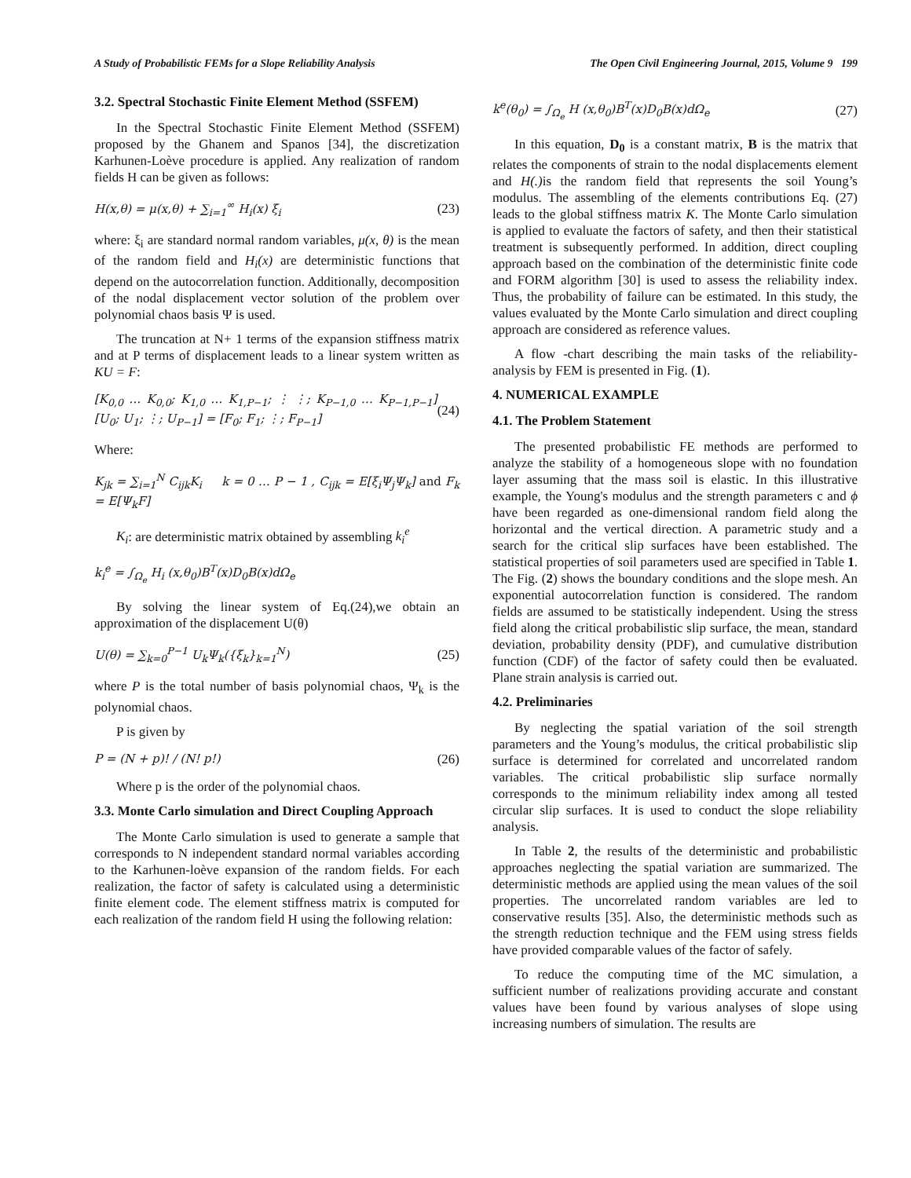A Study of Probabilistic FEMs for a Slope Reliability Analysis The Open Civil Engineering Journal, 2015, Volume 9 199
3.2. Spectral Stochastic Finite Element Method (SSFEM)
In the Spectral Stochastic Finite Element Method (SSFEM) proposed by the Ghanem and Spanos [34], the discretization Karhunen-Loève procedure is applied. Any realization of random fields H can be given as follows:
H(x,θ) = μ(x,θ) + ∑<sub>i=1</sub><sup>∞</sup> H<sub>i</sub>(x) ξ<sub>i</sub> (23)
where: ξ<sub>i</sub> are standard normal random variables, μ(x, θ) is the mean of the random field and H<sub>i</sub>(x) are deterministic functions that depend on the autocorrelation function. Additionally, decomposition of the nodal displacement vector solution of the problem over polynomial chaos basis Ψ is used.
The truncation at N+ 1 terms of the expansion stiffness matrix and at P terms of displacement leads to a linear system written as KU = F:
[K<sub>0,0</sub> … K<sub>0,0</sub>; K<sub>1,0</sub> … K<sub>1,P−1</sub>; ⋮ ⋮; K<sub>P−1,0</sub> … K<sub>P−1,P−1</sub>] [U<sub>0</sub>; U<sub>1</sub>; ⋮; U<sub>P−1</sub>] = [F<sub>0</sub>; F<sub>1</sub>; ⋮; F<sub>P−1</sub>] (24)
Where:
K<sub>jk</sub> = ∑<sub>i=1</sub><sup>N</sup> C<sub>ijk</sub>K<sub>i</sub> k = 0 … P − 1 , C<sub>ijk</sub> = E[ξ<sub>i</sub>Ψ<sub>j</sub>Ψ<sub>k</sub>] and F<sub>k</sub> = E[Ψ<sub>k</sub>F]
K<sub>i</sub>: are deterministic matrix obtained by assembling k<sub>i</sub><sup>e</sup>
k<sub>i</sub><sup>e</sup> = ∫<sub>Ω<sub>e</sub></sub> H<sub>i</sub> (x,θ<sub>0</sub>)B<sup>T</sup>(x)D<sub>0</sub>B(x)dΩ<sub>e</sub>
By solving the linear system of Eq.(24),we obtain an approximation of the displacement U(θ)
U(θ) = ∑<sub>k=0</sub><sup>P−1</sup> U<sub>k</sub>Ψ<sub>k</sub>({ξ<sub>k</sub>}<sub>k=1</sub><sup>N</sup>) (25)
where P is the total number of basis polynomial chaos, Ψ<sub>k</sub> is the polynomial chaos.
P is given by
P = (N + p)! / (N! p!) (26)
Where p is the order of the polynomial chaos.
3.3. Monte Carlo simulation and Direct Coupling Approach
The Monte Carlo simulation is used to generate a sample that corresponds to N independent standard normal variables according to the Karhunen-loève expansion of the random fields. For each realization, the factor of safety is calculated using a deterministic finite element code. The element stiffness matrix is computed for each realization of the random field H using the following relation:
k<sup>e</sup>(θ<sub>0</sub>) = ∫<sub>Ω<sub>e</sub></sub> H (x,θ<sub>0</sub>)B<sup>T</sup>(x)D<sub>0</sub>B(x)dΩ<sub>e</sub> (27)
In this equation, D<sub>0</sub> is a constant matrix, B is the matrix that relates the components of strain to the nodal displacements element and H(.) is the random field that represents the soil Young’s modulus. The assembling of the elements contributions Eq. (27) leads to the global stiffness matrix K. The Monte Carlo simulation is applied to evaluate the factors of safety, and then their statistical treatment is subsequently performed. In addition, direct coupling approach based on the combination of the deterministic finite code and FORM algorithm [30] is used to assess the reliability index. Thus, the probability of failure can be estimated. In this study, the values evaluated by the Monte Carlo simulation and direct coupling approach are considered as reference values.
A flow -chart describing the main tasks of the reliability-analysis by FEM is presented in Fig. (1).
4. NUMERICAL EXAMPLE
4.1. The Problem Statement
The presented probabilistic FE methods are performed to analyze the stability of a homogeneous slope with no foundation layer assuming that the mass soil is elastic. In this illustrative example, the Young's modulus and the strength parameters c and ϕ have been regarded as one-dimensional random field along the horizontal and the vertical direction. A parametric study and a search for the critical slip surfaces have been established. The statistical properties of soil parameters used are specified in Table 1. The Fig. (2) shows the boundary conditions and the slope mesh. An exponential autocorrelation function is considered. The random fields are assumed to be statistically independent. Using the stress field along the critical probabilistic slip surface, the mean, standard deviation, probability density (PDF), and cumulative distribution function (CDF) of the factor of safety could then be evaluated. Plane strain analysis is carried out.
4.2. Preliminaries
By neglecting the spatial variation of the soil strength parameters and the Young’s modulus, the critical probabilistic slip surface is determined for correlated and uncorrelated random variables. The critical probabilistic slip surface normally corresponds to the minimum reliability index among all tested circular slip surfaces. It is used to conduct the slope reliability analysis.
In Table 2, the results of the deterministic and probabilistic approaches neglecting the spatial variation are summarized. The deterministic methods are applied using the mean values of the soil properties. The uncorrelated random variables are led to conservative results [35]. Also, the deterministic methods such as the strength reduction technique and the FEM using stress fields have provided comparable values of the factor of safely.
To reduce the computing time of the MC simulation, a sufficient number of realizations providing accurate and constant values have been found by various analyses of slope using increasing numbers of simulation. The results are